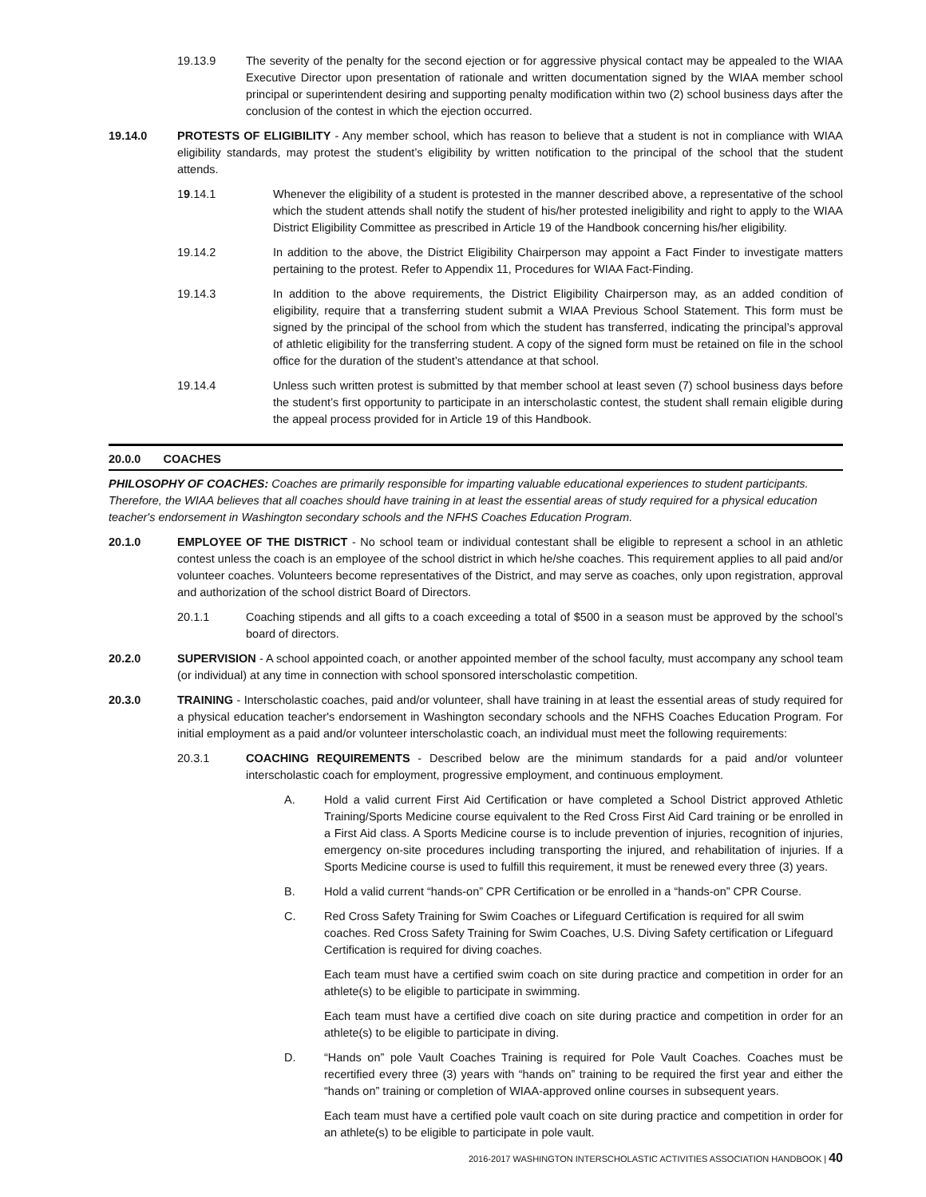19.13.9 The severity of the penalty for the second ejection or for aggressive physical contact may be appealed to the WIAA Executive Director upon presentation of rationale and written documentation signed by the WIAA member school principal or superintendent desiring and supporting penalty modification within two (2) school business days after the conclusion of the contest in which the ejection occurred.
19.14.0 PROTESTS OF ELIGIBILITY - Any member school, which has reason to believe that a student is not in compliance with WIAA eligibility standards, may protest the student’s eligibility by written notification to the principal of the school that the student attends.
19.14.1 Whenever the eligibility of a student is protested in the manner described above, a representative of the school which the student attends shall notify the student of his/her protested ineligibility and right to apply to the WIAA District Eligibility Committee as prescribed in Article 19 of the Handbook concerning his/her eligibility.
19.14.2 In addition to the above, the District Eligibility Chairperson may appoint a Fact Finder to investigate matters pertaining to the protest. Refer to Appendix 11, Procedures for WIAA Fact-Finding.
19.14.3 In addition to the above requirements, the District Eligibility Chairperson may, as an added condition of eligibility, require that a transferring student submit a WIAA Previous School Statement. This form must be signed by the principal of the school from which the student has transferred, indicating the principal’s approval of athletic eligibility for the transferring student. A copy of the signed form must be retained on file in the school office for the duration of the student’s attendance at that school.
19.14.4 Unless such written protest is submitted by that member school at least seven (7) school business days before the student’s first opportunity to participate in an interscholastic contest, the student shall remain eligible during the appeal process provided for in Article 19 of this Handbook.
20.0.0 COACHES
PHILOSOPHY OF COACHES: Coaches are primarily responsible for imparting valuable educational experiences to student participants. Therefore, the WIAA believes that all coaches should have training in at least the essential areas of study required for a physical education teacher's endorsement in Washington secondary schools and the NFHS Coaches Education Program.
20.1.0 EMPLOYEE OF THE DISTRICT - No school team or individual contestant shall be eligible to represent a school in an athletic contest unless the coach is an employee of the school district in which he/she coaches. This requirement applies to all paid and/or volunteer coaches. Volunteers become representatives of the District, and may serve as coaches, only upon registration, approval and authorization of the school district Board of Directors.
20.1.1 Coaching stipends and all gifts to a coach exceeding a total of $500 in a season must be approved by the school’s board of directors.
20.2.0 SUPERVISION - A school appointed coach, or another appointed member of the school faculty, must accompany any school team (or individual) at any time in connection with school sponsored interscholastic competition.
20.3.0 TRAINING - Interscholastic coaches, paid and/or volunteer, shall have training in at least the essential areas of study required for a physical education teacher's endorsement in Washington secondary schools and the NFHS Coaches Education Program. For initial employment as a paid and/or volunteer interscholastic coach, an individual must meet the following requirements:
20.3.1 COACHING REQUIREMENTS - Described below are the minimum standards for a paid and/or volunteer interscholastic coach for employment, progressive employment, and continuous employment.
A. Hold a valid current First Aid Certification or have completed a School District approved Athletic Training/Sports Medicine course equivalent to the Red Cross First Aid Card training or be enrolled in a First Aid class. A Sports Medicine course is to include prevention of injuries, recognition of injuries, emergency on-site procedures including transporting the injured, and rehabilitation of injuries. If a Sports Medicine course is used to fulfill this requirement, it must be renewed every three (3) years.
B. Hold a valid current “hands-on” CPR Certification or be enrolled in a “hands-on” CPR Course.
C. Red Cross Safety Training for Swim Coaches or Lifeguard Certification is required for all swim coaches. Red Cross Safety Training for Swim Coaches, U.S. Diving Safety certification or Lifeguard Certification is required for diving coaches.
Each team must have a certified swim coach on site during practice and competition in order for an athlete(s) to be eligible to participate in swimming.
Each team must have a certified dive coach on site during practice and competition in order for an athlete(s) to be eligible to participate in diving.
D. “Hands on” pole Vault Coaches Training is required for Pole Vault Coaches. Coaches must be recertified every three (3) years with “hands on” training to be required the first year and either the “hands on” training or completion of WIAA-approved online courses in subsequent years.
Each team must have a certified pole vault coach on site during practice and competition in order for an athlete(s) to be eligible to participate in pole vault.
2016-2017 WASHINGTON INTERSCHOLASTIC ACTIVITIES ASSOCIATION HANDBOOK | 40